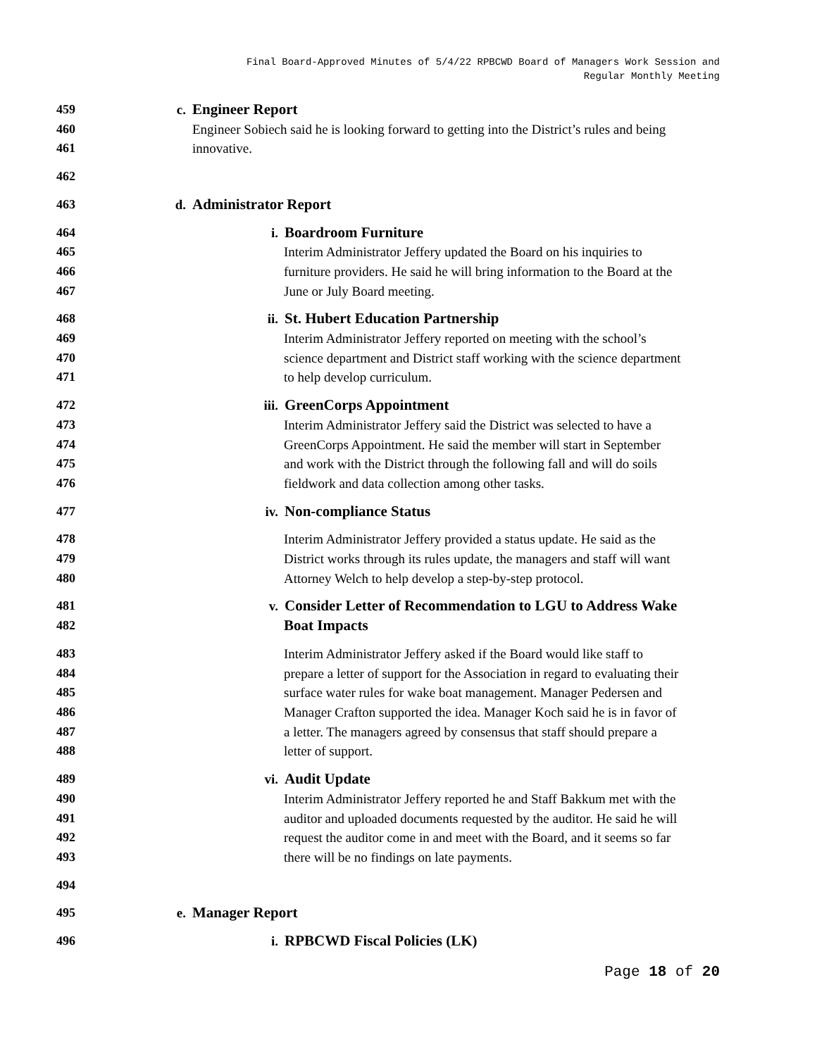Final Board-Approved Minutes of 5/4/22 RPBCWD Board of Managers Work Session and
Regular Monthly Meeting
459 c. Engineer Report
460 Engineer Sobiech said he is looking forward to getting into the District’s rules and being
461 innovative.
462
463 d. Administrator Report
464 i. Boardroom Furniture
465 Interim Administrator Jeffery updated the Board on his inquiries to
466 furniture providers. He said he will bring information to the Board at the
467 June or July Board meeting.
468 ii. St. Hubert Education Partnership
469 Interim Administrator Jeffery reported on meeting with the school’s
470 science department and District staff working with the science department
471 to help develop curriculum.
472 iii. GreenCorps Appointment
473 Interim Administrator Jeffery said the District was selected to have a
474 GreenCorps Appointment. He said the member will start in September
475 and work with the District through the following fall and will do soils
476 fieldwork and data collection among other tasks.
477 iv. Non-compliance Status
478 Interim Administrator Jeffery provided a status update. He said as the
479 District works through its rules update, the managers and staff will want
480 Attorney Welch to help develop a step-by-step protocol.
481 v. Consider Letter of Recommendation to LGU to Address Wake
482 Boat Impacts
483 Interim Administrator Jeffery asked if the Board would like staff to
484 prepare a letter of support for the Association in regard to evaluating their
485 surface water rules for wake boat management. Manager Pedersen and
486 Manager Crafton supported the idea. Manager Koch said he is in favor of
487 a letter. The managers agreed by consensus that staff should prepare a
488 letter of support.
489 vi. Audit Update
490 Interim Administrator Jeffery reported he and Staff Bakkum met with the
491 auditor and uploaded documents requested by the auditor. He said he will
492 request the auditor come in and meet with the Board, and it seems so far
493 there will be no findings on late payments.
494
495 e. Manager Report
496 i. RPBCWD Fiscal Policies (LK)
Page 18 of 20